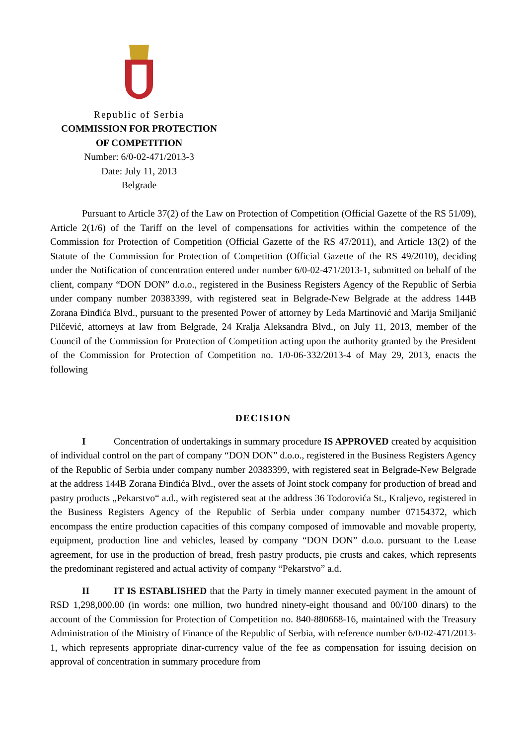Republic of Serbia
COMMISSION FOR PROTECTION
OF COMPETITION
Number: 6/0-02-471/2013-3
Date: July 11, 2013
Belgrade
Pursuant to Article 37(2) of the Law on Protection of Competition (Official Gazette of the RS 51/09), Article 2(1/6) of the Tariff on the level of compensations for activities within the competence of the Commission for Protection of Competition (Official Gazette of the RS 47/2011), and Article 13(2) of the Statute of the Commission for Protection of Competition (Official Gazette of the RS 49/2010), deciding under the Notification of concentration entered under number 6/0-02-471/2013-1, submitted on behalf of the client, company “DON DON” d.o.o., registered in the Business Registers Agency of the Republic of Serbia under company number 20383399, with registered seat in Belgrade-New Belgrade at the address 144B Zorana Đinđića Blvd., pursuant to the presented Power of attorney by Leda Martinović and Marija Smiljanić Pilčević, attorneys at law from Belgrade, 24 Kralja Aleksandra Blvd., on July 11, 2013, member of the Council of the Commission for Protection of Competition acting upon the authority granted by the President of the Commission for Protection of Competition no. 1/0-06-332/2013-4 of May 29, 2013, enacts the following
DECISION
I Concentration of undertakings in summary procedure IS APPROVED created by acquisition of individual control on the part of company “DON DON” d.o.o., registered in the Business Registers Agency of the Republic of Serbia under company number 20383399, with registered seat in Belgrade-New Belgrade at the address 144B Zorana Đinđića Blvd., over the assets of Joint stock company for production of bread and pastry products „Pekarstvo“ a.d., with registered seat at the address 36 Todorovića St., Kraljevo, registered in the Business Registers Agency of the Republic of Serbia under company number 07154372, which encompass the entire production capacities of this company composed of immovable and movable property, equipment, production line and vehicles, leased by company “DON DON” d.o.o. pursuant to the Lease agreement, for use in the production of bread, fresh pastry products, pie crusts and cakes, which represents the predominant registered and actual activity of company “Pekarstvo” a.d.
II IT IS ESTABLISHED that the Party in timely manner executed payment in the amount of RSD 1,298,000.00 (in words: one million, two hundred ninety-eight thousand and 00/100 dinars) to the account of the Commission for Protection of Competition no. 840-880668-16, maintained with the Treasury Administration of the Ministry of Finance of the Republic of Serbia, with reference number 6/0-02-471/2013-1, which represents appropriate dinar-currency value of the fee as compensation for issuing decision on approval of concentration in summary procedure from